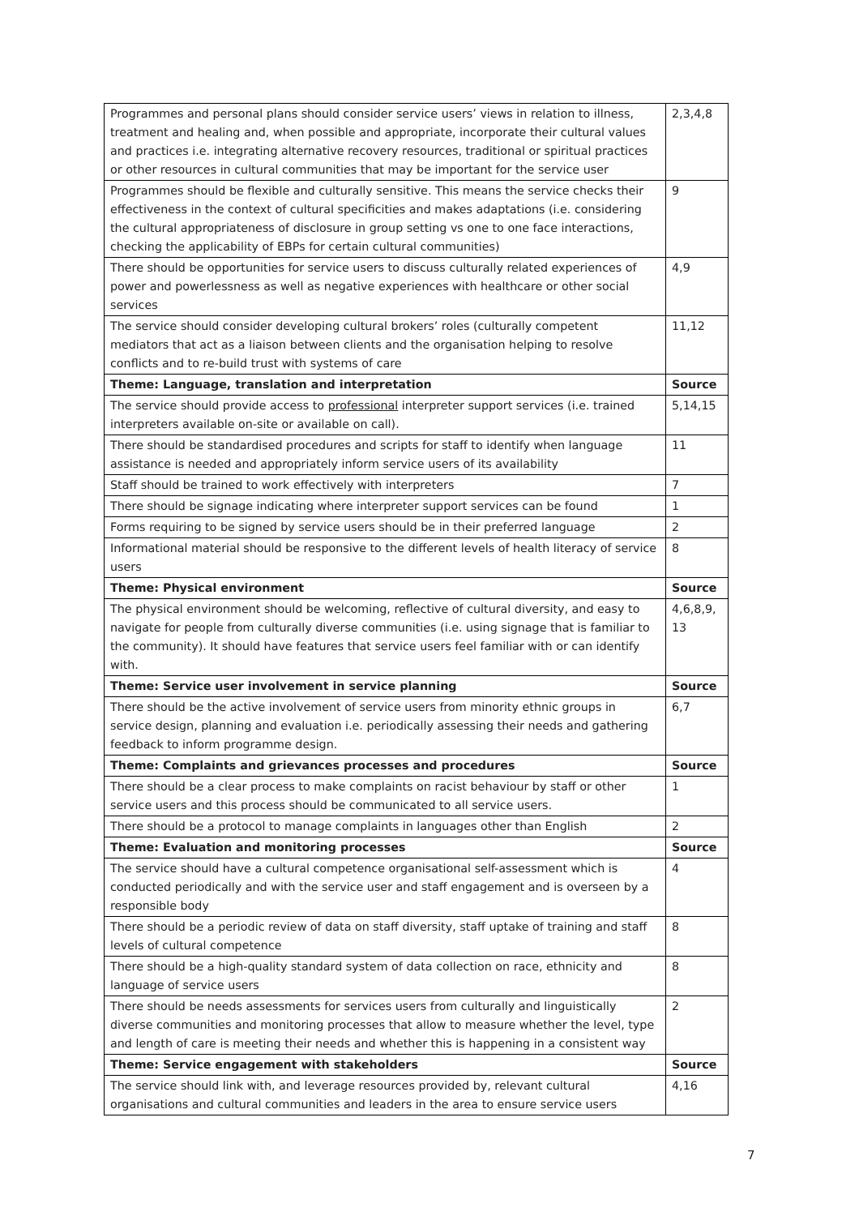| Programmes and personal plans should consider service users’ views in relation to illness, treatment and healing and, when possible and appropriate, incorporate their cultural values and practices i.e. integrating alternative recovery resources, traditional or spiritual practices or other resources in cultural communities that may be important for the service user | 2,3,4,8 |
| Programmes should be flexible and culturally sensitive. This means the service checks their effectiveness in the context of cultural specificities and makes adaptations (i.e. considering the cultural appropriateness of disclosure in group setting vs one to one face interactions, checking the applicability of EBPs for certain cultural communities) | 9 |
| There should be opportunities for service users to discuss culturally related experiences of power and powerlessness as well as negative experiences with healthcare or other social services | 4,9 |
| The service should consider developing cultural brokers’ roles (culturally competent mediators that act as a liaison between clients and the organisation helping to resolve conflicts and to re-build trust with systems of care | 11,12 |
| Theme: Language, translation and interpretation | Source |
| The service should provide access to professional interpreter support services (i.e. trained interpreters available on-site or available on call). | 5,14,15 |
| There should be standardised procedures and scripts for staff to identify when language assistance is needed and appropriately inform service users of its availability | 11 |
| Staff should be trained to work effectively with interpreters | 7 |
| There should be signage indicating where interpreter support services can be found | 1 |
| Forms requiring to be signed by service users should be in their preferred language | 2 |
| Informational material should be responsive to the different levels of health literacy of service users | 8 |
| Theme: Physical environment | Source |
| The physical environment should be welcoming, reflective of cultural diversity, and easy to navigate for people from culturally diverse communities (i.e. using signage that is familiar to the community). It should have features that service users feel familiar with or can identify with. | 4,6,8,9, 13 |
| Theme: Service user involvement in service planning | Source |
| There should be the active involvement of service users from minority ethnic groups in service design, planning and evaluation i.e. periodically assessing their needs and gathering feedback to inform programme design. | 6,7 |
| Theme: Complaints and grievances processes and procedures | Source |
| There should be a clear process to make complaints on racist behaviour by staff or other service users and this process should be communicated to all service users. | 1 |
| There should be a protocol to manage complaints in languages other than English | 2 |
| Theme: Evaluation and monitoring processes | Source |
| The service should have a cultural competence organisational self-assessment which is conducted periodically and with the service user and staff engagement and is overseen by a responsible body | 4 |
| There should be a periodic review of data on staff diversity, staff uptake of training and staff levels of cultural competence | 8 |
| There should be a high-quality standard system of data collection on race, ethnicity and language of service users | 8 |
| There should be needs assessments for services users from culturally and linguistically diverse communities and monitoring processes that allow to measure whether the level, type and length of care is meeting their needs and whether this is happening in a consistent way | 2 |
| Theme: Service engagement with stakeholders | Source |
| The service should link with, and leverage resources provided by, relevant cultural organisations and cultural communities and leaders in the area to ensure service users | 4,16 |
7